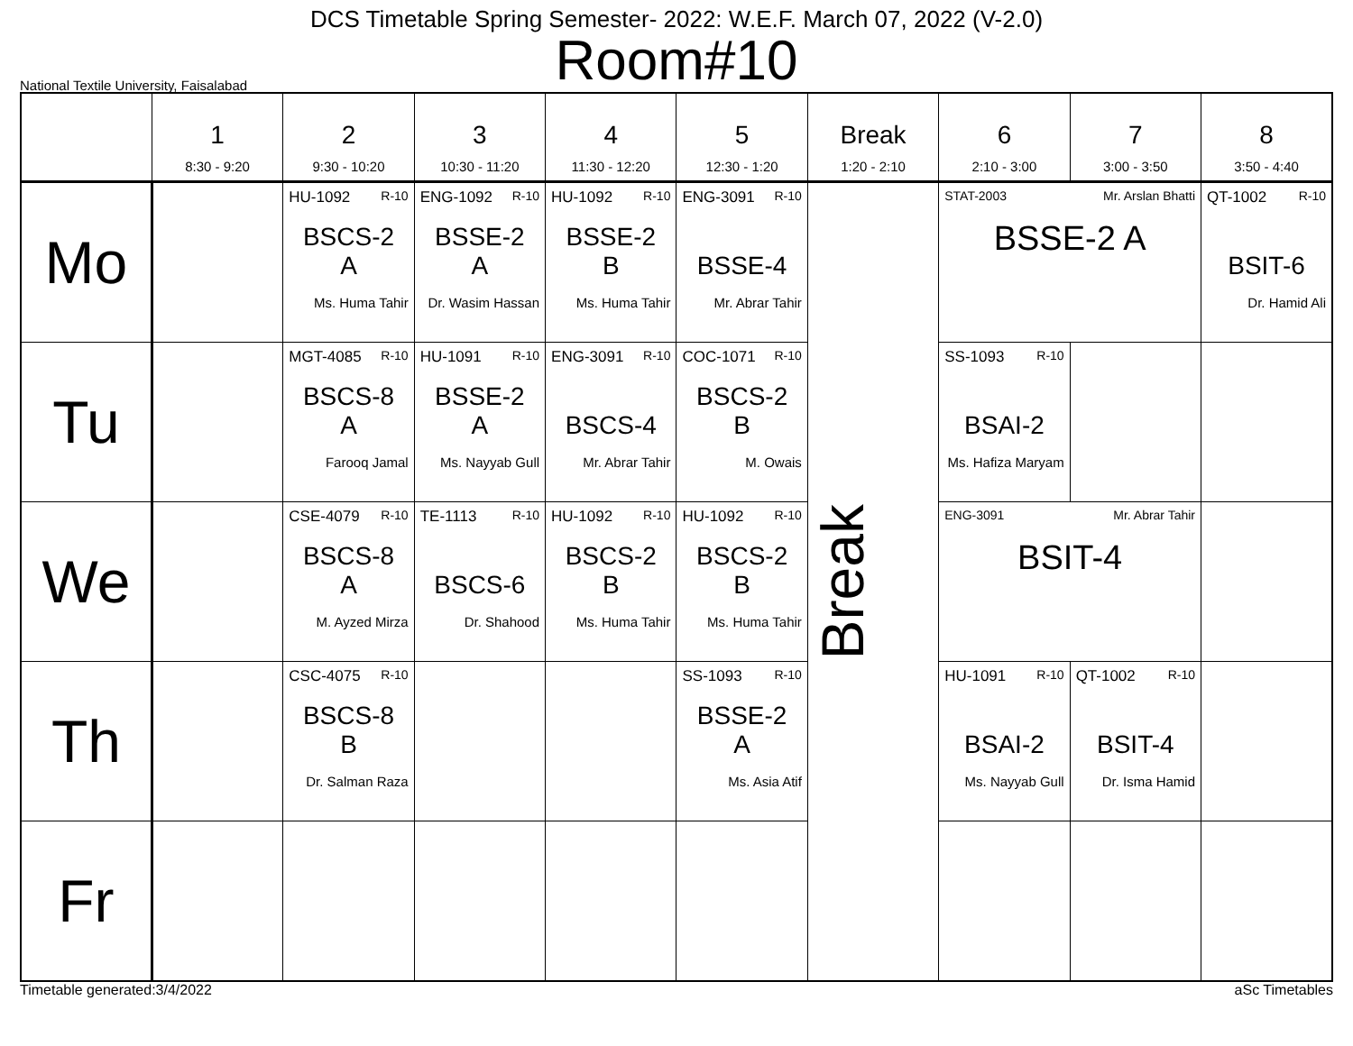DCS Timetable Spring Semester- 2022: W.E.F. March 07, 2022 (V-2.0)
Room#10
National Textile University, Faisalabad
| | 1 8:30 - 9:20 | 2 9:30 - 10:20 | 3 10:30 - 11:20 | 4 11:30 - 12:20 | 5 12:30 - 1:20 | Break 1:20 - 2:10 | 6 2:10 - 3:00 | 7 3:00 - 3:50 | 8 3:50 - 4:40 |
| --- | --- | --- | --- | --- | --- | --- | --- | --- | --- |
| Mo | | HU-1092 R-10 BSCS-2 A Ms. Huma Tahir | ENG-1092 R-10 BSSE-2 A Dr. Wasim Hassan | HU-1092 R-10 BSSE-2 B Ms. Huma Tahir | ENG-3091 R-10 BSSE-4 Mr. Abrar Tahir | Break | STAT-2003 Mr. Arslan Bhatti BSSE-2 A | | QT-1002 R-10 BSIT-6 Dr. Hamid Ali |
| Tu | | MGT-4085 R-10 BSCS-8 A Farooq Jamal | HU-1091 R-10 BSSE-2 A Ms. Nayyab Gull | ENG-3091 R-10 BSCS-4 Mr. Abrar Tahir | COC-1071 R-10 BSCS-2 B M. Owais | | SS-1093 R-10 BSAI-2 Ms. Hafiza Maryam | | |
| We | | CSE-4079 R-10 BSCS-8 A M. Ayzed Mirza | TE-1113 R-10 BSCS-6 Dr. Shahood | HU-1092 R-10 BSCS-2 B Ms. Huma Tahir | HU-1092 R-10 BSCS-2 B Ms. Huma Tahir | | ENG-3091 Mr. Abrar Tahir BSIT-4 | | |
| Th | | CSC-4075 R-10 BSCS-8 B Dr. Salman Raza | | | SS-1093 R-10 BSSE-2 A Ms. Asia Atif | | HU-1091 R-10 BSAI-2 Ms. Nayyab Gull | QT-1002 R-10 BSIT-4 Dr. Isma Hamid | |
| Fr | | | | | | | | | |
Timetable generated:3/4/2022 aSc Timetables